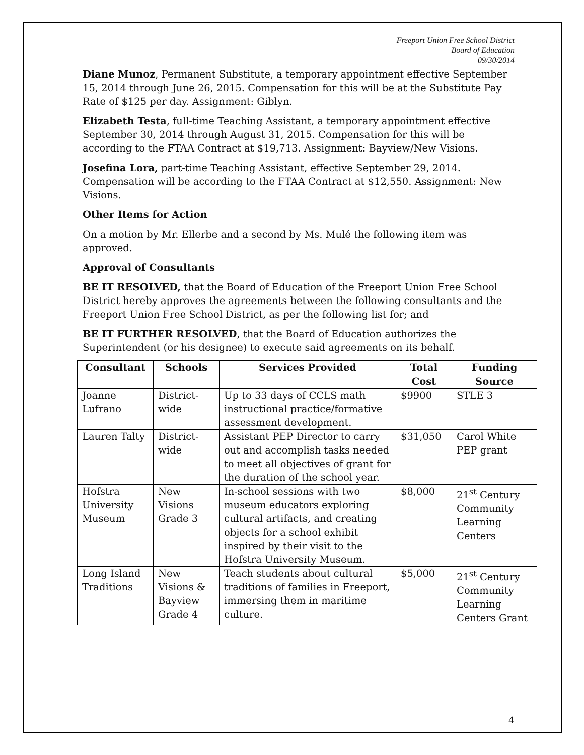Freeport Union Free School District
Board of Education
09/30/2014
Diane Munoz, Permanent Substitute, a temporary appointment effective September 15, 2014 through June 26, 2015. Compensation for this will be at the Substitute Pay Rate of $125 per day. Assignment: Giblyn.
Elizabeth Testa, full-time Teaching Assistant, a temporary appointment effective September 30, 2014 through August 31, 2015. Compensation for this will be according to the FTAA Contract at $19,713. Assignment: Bayview/New Visions.
Josefina Lora, part-time Teaching Assistant, effective September 29, 2014. Compensation will be according to the FTAA Contract at $12,550. Assignment: New Visions.
Other Items for Action
On a motion by Mr. Ellerbe and a second by Ms. Mulé the following item was approved.
Approval of Consultants
BE IT RESOLVED, that the Board of Education of the Freeport Union Free School District hereby approves the agreements between the following consultants and the Freeport Union Free School District, as per the following list for; and
BE IT FURTHER RESOLVED, that the Board of Education authorizes the Superintendent (or his designee) to execute said agreements on its behalf.
| Consultant | Schools | Services Provided | Total Cost | Funding Source |
| --- | --- | --- | --- | --- |
| Joanne Lufrano | District-wide | Up to 33 days of CCLS math instructional practice/formative assessment development. | $9900 | STLE 3 |
| Lauren Talty | District-wide | Assistant PEP Director to carry out and accomplish tasks needed to meet all objectives of grant for the duration of the school year. | $31,050 | Carol White PEP grant |
| Hofstra University Museum | New Visions Grade 3 | In-school sessions with two museum educators exploring cultural artifacts, and creating objects for a school exhibit inspired by their visit to the Hofstra University Museum. | $8,000 | 21<sup>st</sup> Century Community Learning Centers |
| Long Island Traditions | New Visions & Bayview Grade 4 | Teach students about cultural traditions of families in Freeport, immersing them in maritime culture. | $5,000 | 21<sup>st</sup> Century Community Learning Centers Grant |
4